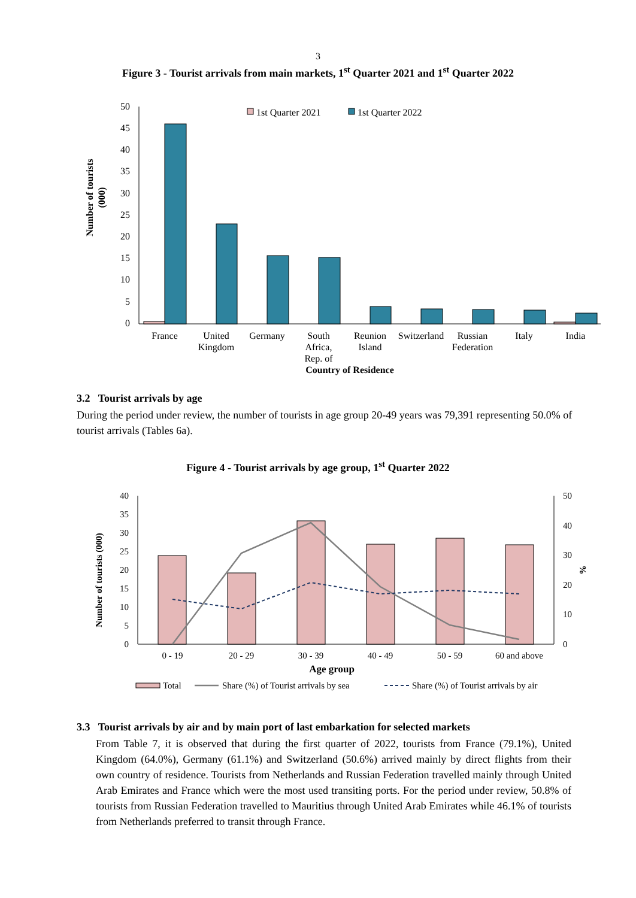3
Figure 3 - Tourist arrivals from main markets, 1<sup>st</sup> Quarter 2021 and 1<sup>st</sup> Quarter 2022
50
45
40
35
30
25
20
15
10
5
0
Number of tourists
(000)
1st Quarter 2021
1st Quarter 2022
France
United
Kingdom
Germany
South
Africa,
Rep. of
Reunion
Island
Switzerland
Russian
Federation
Italy
India
Country of Residence
3.2 Tourist arrivals by age
During the period under review, the number of tourists in age group 20-49 years was 79,391 representing 50.0% of tourist arrivals (Tables 6a).
Figure 4 - Tourist arrivals by age group, 1<sup>st</sup> Quarter 2022
40
35
30
25
20
15
10
5
0
50
40
30
20
10
0
Number of tourists (000)
%
0 - 19
20 - 29
30 - 39
40 - 49
50 - 59
60 and above
Age group
Total
Share (%) of Tourist arrivals by sea
Share (%) of Tourist arrivals by air
3.3 Tourist arrivals by air and by main port of last embarkation for selected markets
From Table 7, it is observed that during the first quarter of 2022, tourists from France (79.1%), United Kingdom (64.0%), Germany (61.1%) and Switzerland (50.6%) arrived mainly by direct flights from their own country of residence. Tourists from Netherlands and Russian Federation travelled mainly through United Arab Emirates and France which were the most used transiting ports. For the period under review, 50.8% of tourists from Russian Federation travelled to Mauritius through United Arab Emirates while 46.1% of tourists from Netherlands preferred to transit through France.